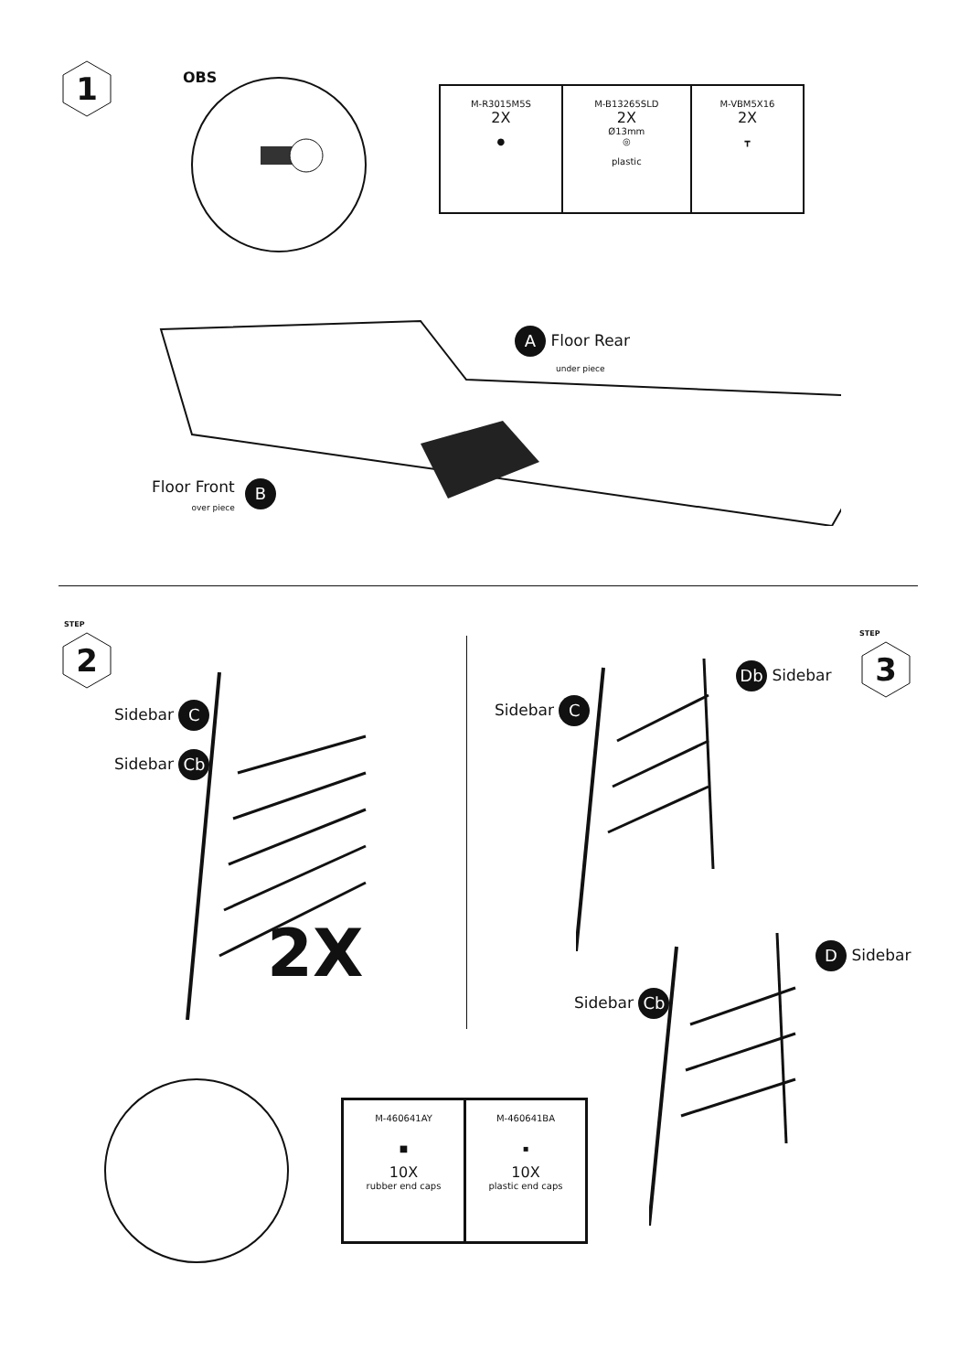1 OBS
| M-R3015M5S 2X ● | M-B13265SLD 2X Ø13mm ◎ plastic | M-VBM5X16 2X ┳ |
A Floor Rear
under piece
Floor Front
over piece
B
2
STEP
Sidebar C
Sidebar Cb
2X
Sidebar C
Db Sidebar 3
STEP
D Sidebar
Sidebar Cb
| M-460641AY ■ 10X rubber end caps | M-460641BA ▪ 10X plastic end caps |